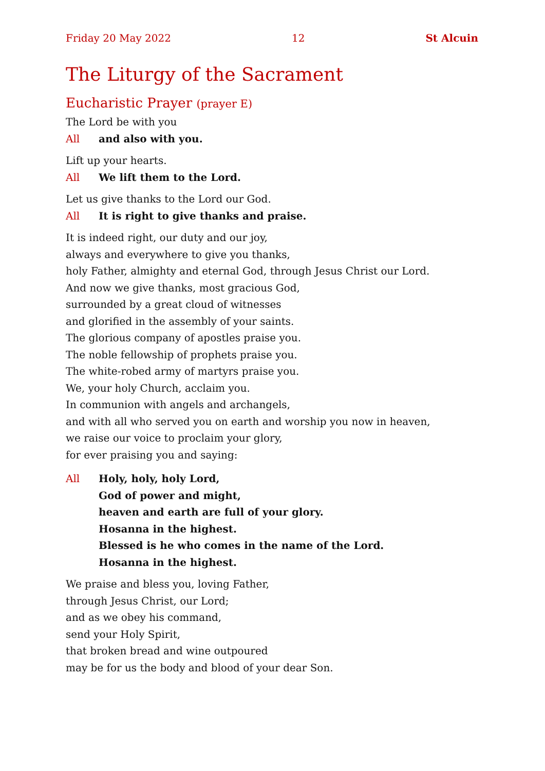Friday 20 May 2022 12 St Alcuin
The Liturgy of the Sacrament
Eucharistic Prayer (prayer E)
The Lord be with you
All and also with you.
Lift up your hearts.
All We lift them to the Lord.
Let us give thanks to the Lord our God.
All It is right to give thanks and praise.
It is indeed right, our duty and our joy,
always and everywhere to give you thanks,
holy Father, almighty and eternal God, through Jesus Christ our Lord.
And now we give thanks, most gracious God,
surrounded by a great cloud of witnesses
and glorified in the assembly of your saints.
The glorious company of apostles praise you.
The noble fellowship of prophets praise you.
The white-robed army of martyrs praise you.
We, your holy Church, acclaim you.
In communion with angels and archangels,
and with all who served you on earth and worship you now in heaven,
we raise our voice to proclaim your glory,
for ever praising you and saying:
All Holy, holy, holy Lord,
God of power and might,
heaven and earth are full of your glory.
Hosanna in the highest.
Blessed is he who comes in the name of the Lord.
Hosanna in the highest.
We praise and bless you, loving Father,
through Jesus Christ, our Lord;
and as we obey his command,
send your Holy Spirit,
that broken bread and wine outpoured
may be for us the body and blood of your dear Son.